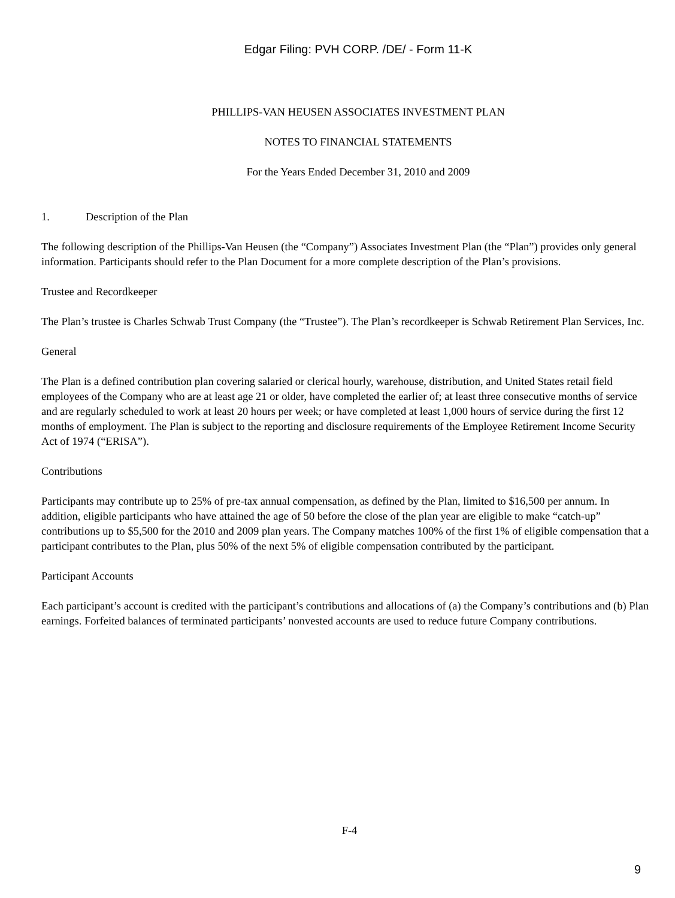Edgar Filing: PVH CORP. /DE/ - Form 11-K
PHILLIPS-VAN HEUSEN ASSOCIATES INVESTMENT PLAN
NOTES TO FINANCIAL STATEMENTS
For the Years Ended December 31, 2010 and 2009
1. Description of the Plan
The following description of the Phillips-Van Heusen (the “Company”) Associates Investment Plan (the “Plan”) provides only general information. Participants should refer to the Plan Document for a more complete description of the Plan’s provisions.
Trustee and Recordkeeper
The Plan’s trustee is Charles Schwab Trust Company (the “Trustee”). The Plan’s recordkeeper is Schwab Retirement Plan Services, Inc.
General
The Plan is a defined contribution plan covering salaried or clerical hourly, warehouse, distribution, and United States retail field employees of the Company who are at least age 21 or older, have completed the earlier of; at least three consecutive months of service and are regularly scheduled to work at least 20 hours per week; or have completed at least 1,000 hours of service during the first 12 months of employment. The Plan is subject to the reporting and disclosure requirements of the Employee Retirement Income Security Act of 1974 (“ERISA”).
Contributions
Participants may contribute up to 25% of pre-tax annual compensation, as defined by the Plan, limited to $16,500 per annum. In addition, eligible participants who have attained the age of 50 before the close of the plan year are eligible to make “catch-up” contributions up to $5,500 for the 2010 and 2009 plan years. The Company matches 100% of the first 1% of eligible compensation that a participant contributes to the Plan, plus 50% of the next 5% of eligible compensation contributed by the participant.
Participant Accounts
Each participant’s account is credited with the participant’s contributions and allocations of (a) the Company’s contributions and (b) Plan earnings. Forfeited balances of terminated participants’ nonvested accounts are used to reduce future Company contributions.
F-4
9